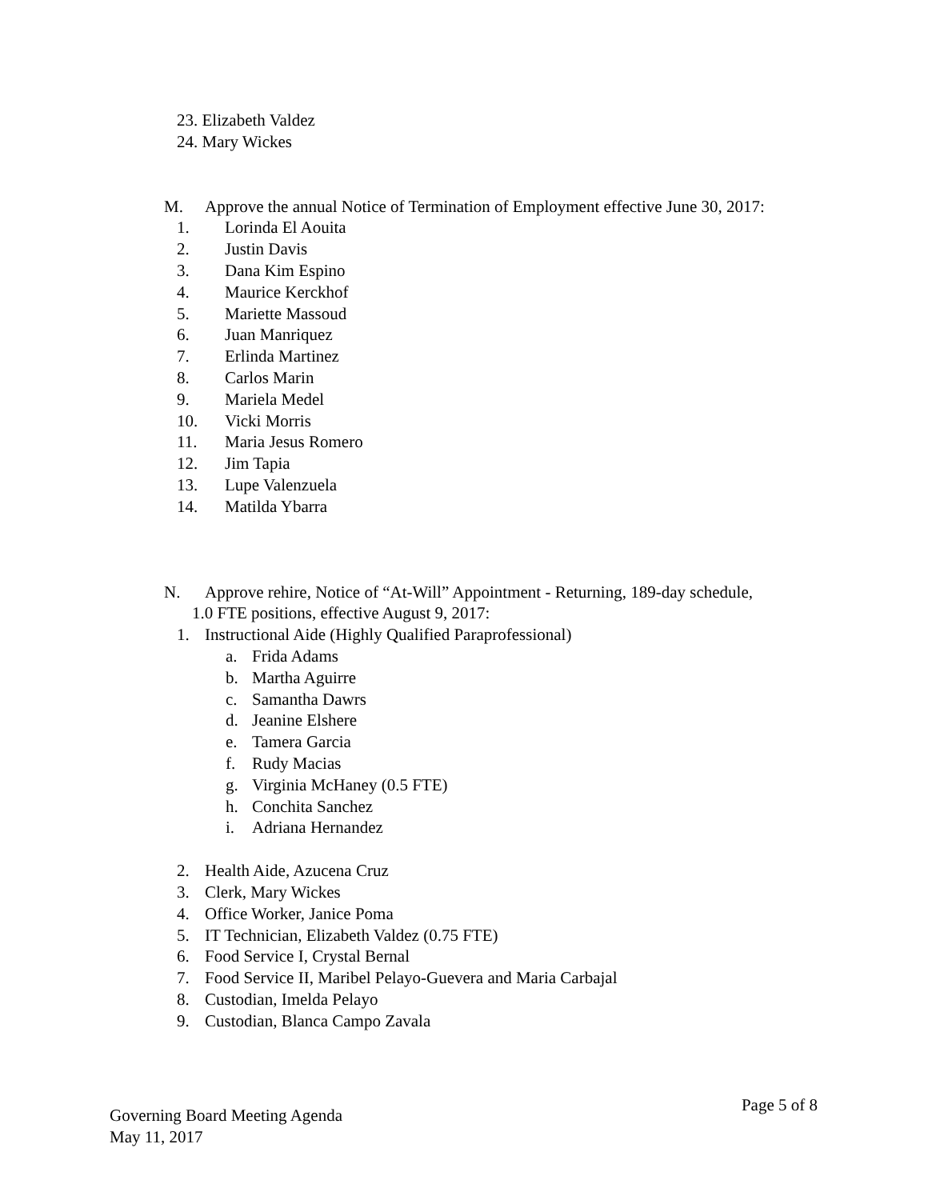23. Elizabeth Valdez
24. Mary Wickes
M. Approve the annual Notice of Termination of Employment effective June 30, 2017:
1. Lorinda El Aouita
2. Justin Davis
3. Dana Kim Espino
4. Maurice Kerckhof
5. Mariette Massoud
6. Juan Manriquez
7. Erlinda Martinez
8. Carlos Marin
9. Mariela Medel
10. Vicki Morris
11. Maria Jesus Romero
12. Jim Tapia
13. Lupe Valenzuela
14. Matilda Ybarra
N. Approve rehire, Notice of “At-Will” Appointment - Returning, 189-day schedule,
1.0 FTE positions, effective August 9, 2017:
1. Instructional Aide (Highly Qualified Paraprofessional)
a. Frida Adams
b. Martha Aguirre
c. Samantha Dawrs
d. Jeanine Elshere
e. Tamera Garcia
f. Rudy Macias
g. Virginia McHaney (0.5 FTE)
h. Conchita Sanchez
i. Adriana Hernandez
2. Health Aide, Azucena Cruz
3. Clerk, Mary Wickes
4. Office Worker, Janice Poma
5. IT Technician, Elizabeth Valdez (0.75 FTE)
6. Food Service I, Crystal Bernal
7. Food Service II, Maribel Pelayo-Guevera and Maria Carbajal
8. Custodian, Imelda Pelayo
9. Custodian, Blanca Campo Zavala
Governing Board Meeting Agenda
May 11, 2017
Page 5 of 8